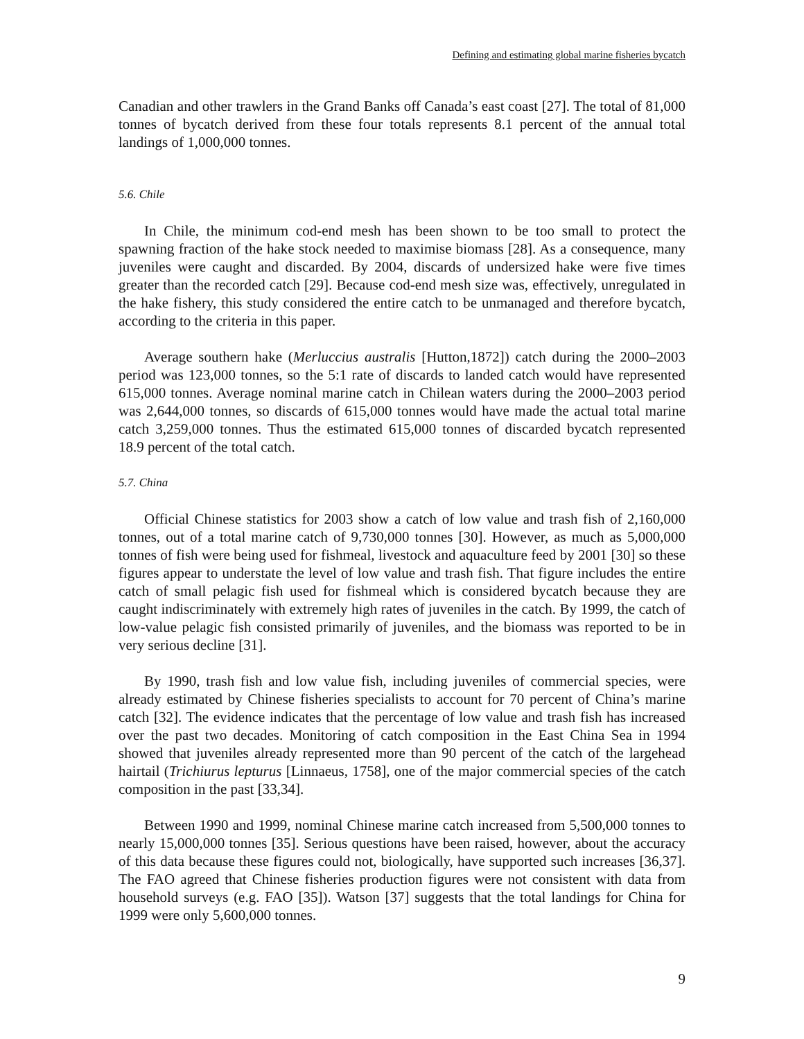Defining and estimating global marine fisheries bycatch
Canadian and other trawlers in the Grand Banks off Canada’s east coast [27]. The total of 81,000 tonnes of bycatch derived from these four totals represents 8.1 percent of the annual total landings of 1,000,000 tonnes.
5.6. Chile
In Chile, the minimum cod-end mesh has been shown to be too small to protect the spawning fraction of the hake stock needed to maximise biomass [28]. As a consequence, many juveniles were caught and discarded. By 2004, discards of undersized hake were five times greater than the recorded catch [29]. Because cod-end mesh size was, effectively, unregulated in the hake fishery, this study considered the entire catch to be unmanaged and therefore bycatch, according to the criteria in this paper.
Average southern hake (Merluccius australis [Hutton,1872]) catch during the 2000–2003 period was 123,000 tonnes, so the 5:1 rate of discards to landed catch would have represented 615,000 tonnes. Average nominal marine catch in Chilean waters during the 2000–2003 period was 2,644,000 tonnes, so discards of 615,000 tonnes would have made the actual total marine catch 3,259,000 tonnes. Thus the estimated 615,000 tonnes of discarded bycatch represented 18.9 percent of the total catch.
5.7. China
Official Chinese statistics for 2003 show a catch of low value and trash fish of 2,160,000 tonnes, out of a total marine catch of 9,730,000 tonnes [30]. However, as much as 5,000,000 tonnes of fish were being used for fishmeal, livestock and aquaculture feed by 2001 [30] so these figures appear to understate the level of low value and trash fish. That figure includes the entire catch of small pelagic fish used for fishmeal which is considered bycatch because they are caught indiscriminately with extremely high rates of juveniles in the catch. By 1999, the catch of low-value pelagic fish consisted primarily of juveniles, and the biomass was reported to be in very serious decline [31].
By 1990, trash fish and low value fish, including juveniles of commercial species, were already estimated by Chinese fisheries specialists to account for 70 percent of China’s marine catch [32]. The evidence indicates that the percentage of low value and trash fish has increased over the past two decades. Monitoring of catch composition in the East China Sea in 1994 showed that juveniles already represented more than 90 percent of the catch of the largehead hairtail (Trichiurus lepturus [Linnaeus, 1758], one of the major commercial species of the catch composition in the past [33,34].
Between 1990 and 1999, nominal Chinese marine catch increased from 5,500,000 tonnes to nearly 15,000,000 tonnes [35]. Serious questions have been raised, however, about the accuracy of this data because these figures could not, biologically, have supported such increases [36,37]. The FAO agreed that Chinese fisheries production figures were not consistent with data from household surveys (e.g. FAO [35]). Watson [37] suggests that the total landings for China for 1999 were only 5,600,000 tonnes.
9